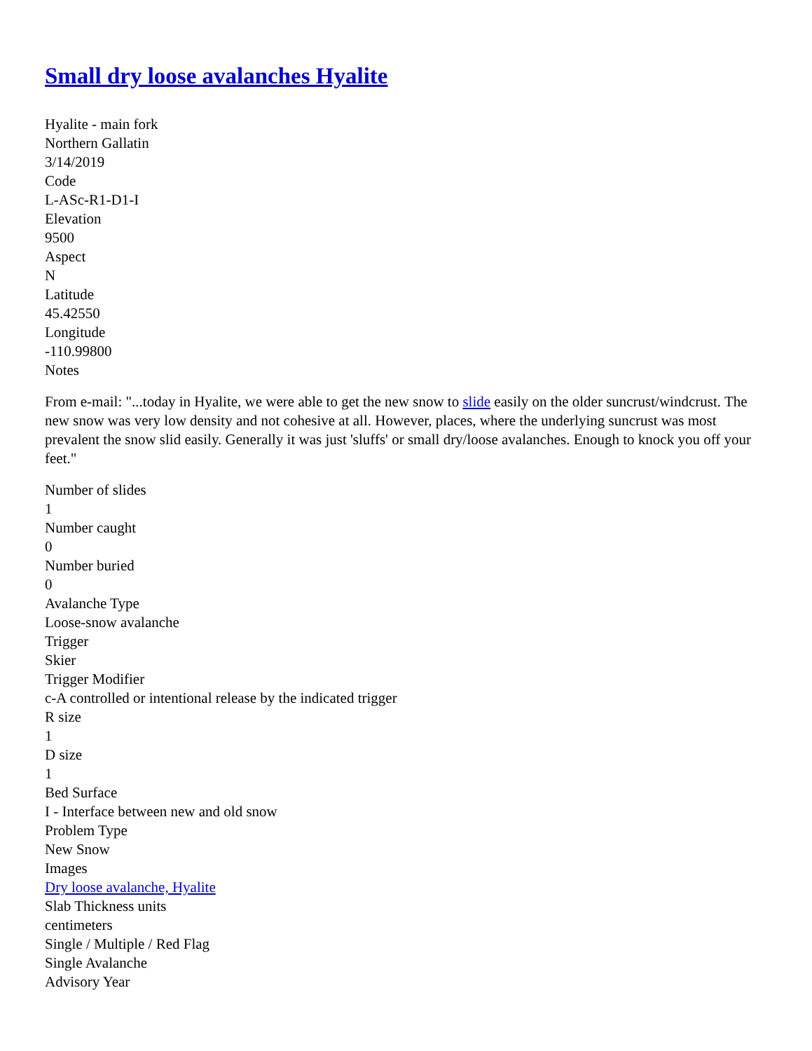Small dry loose avalanches Hyalite
Hyalite - main fork
Northern Gallatin
3/14/2019
Code
L-ASc-R1-D1-I
Elevation
9500
Aspect
N
Latitude
45.42550
Longitude
-110.99800
Notes
From e-mail: "...today in Hyalite, we were able to get the new snow to slide easily on the older suncrust/windcrust. The new snow was very low density and not cohesive at all. However, places, where the underlying suncrust was most prevalent the snow slid easily. Generally it was just 'sluffs' or small dry/loose avalanches. Enough to knock you off your feet."
Number of slides
1
Number caught
0
Number buried
0
Avalanche Type
Loose-snow avalanche
Trigger
Skier
Trigger Modifier
c-A controlled or intentional release by the indicated trigger
R size
1
D size
1
Bed Surface
I - Interface between new and old snow
Problem Type
New Snow
Images
Dry loose avalanche, Hyalite
Slab Thickness units
centimeters
Single / Multiple / Red Flag
Single Avalanche
Advisory Year